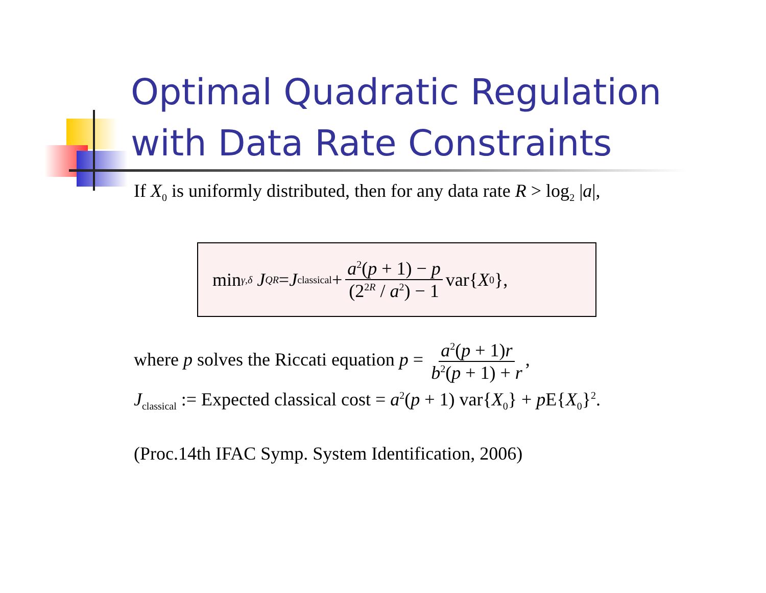Optimal Quadratic Regulation
with Data Rate Constraints
If X<sub>0</sub> is uniformly distributed, then for any data rate R > log<sub>2</sub> |a|,
min<sub>γ,δ</sub> J<sub>QR</sub> = J<sub>classical</sub> + a<sup>2</sup>(p + 1) − p (2<sup>2R</sup> / a<sup>2</sup>) − 1 var{ X<sub>0</sub>},
where p solves the Riccati equation p = a<sup>2</sup>(p + 1)r b<sup>2</sup>(p + 1) + r,
J<sub>classical</sub> := Expected classical cost = a<sup>2</sup>(p + 1) var{X<sub>0</sub>} + p E{X<sub>0</sub>}<sup>2</sup>.
(Proc.14th IFAC Symp. System Identification, 2006)